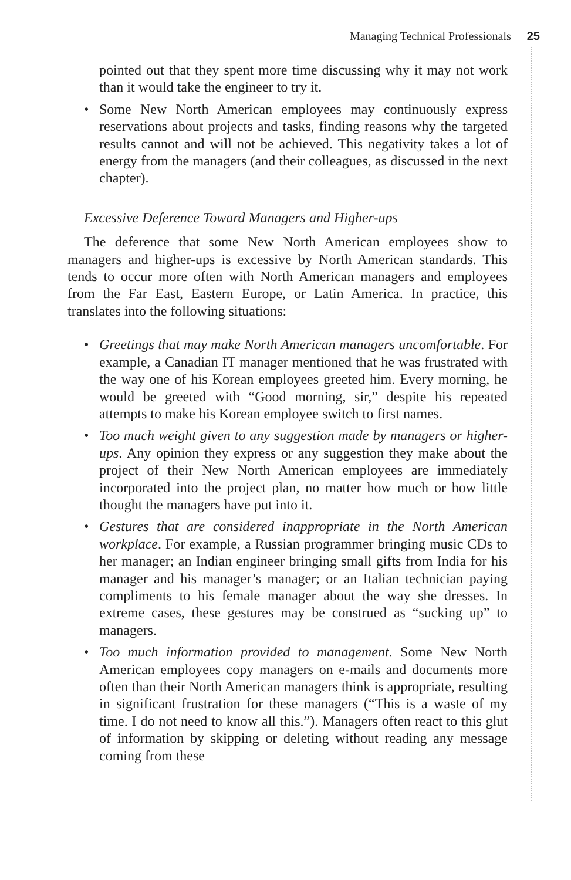Managing Technical Professionals 25
pointed out that they spent more time discussing why it may not work than it would take the engineer to try it.
• Some New North American employees may continuously express reservations about projects and tasks, finding reasons why the targeted results cannot and will not be achieved. This negativity takes a lot of energy from the managers (and their colleagues, as discussed in the next chapter).
Excessive Deference Toward Managers and Higher-ups
The deference that some New North American employees show to managers and higher-ups is excessive by North American standards. This tends to occur more often with North American managers and employees from the Far East, Eastern Europe, or Latin America. In practice, this translates into the following situations:
• Greetings that may make North American managers uncomfortable. For example, a Canadian IT manager mentioned that he was frustrated with the way one of his Korean employees greeted him. Every morning, he would be greeted with “Good morning, sir,” despite his repeated attempts to make his Korean employee switch to first names.
• Too much weight given to any suggestion made by managers or higher-ups. Any opinion they express or any suggestion they make about the project of their New North American employees are immediately incorporated into the project plan, no matter how much or how little thought the managers have put into it.
• Gestures that are considered inappropriate in the North American workplace. For example, a Russian programmer bringing music CDs to her manager; an Indian engineer bringing small gifts from India for his manager and his manager’s manager; or an Italian technician paying compliments to his female manager about the way she dresses. In extreme cases, these gestures may be construed as “sucking up” to managers.
• Too much information provided to management. Some New North American employees copy managers on e-mails and documents more often than their North American managers think is appropriate, resulting in significant frustration for these managers (“This is a waste of my time. I do not need to know all this.”). Managers often react to this glut of information by skipping or deleting without reading any message coming from these